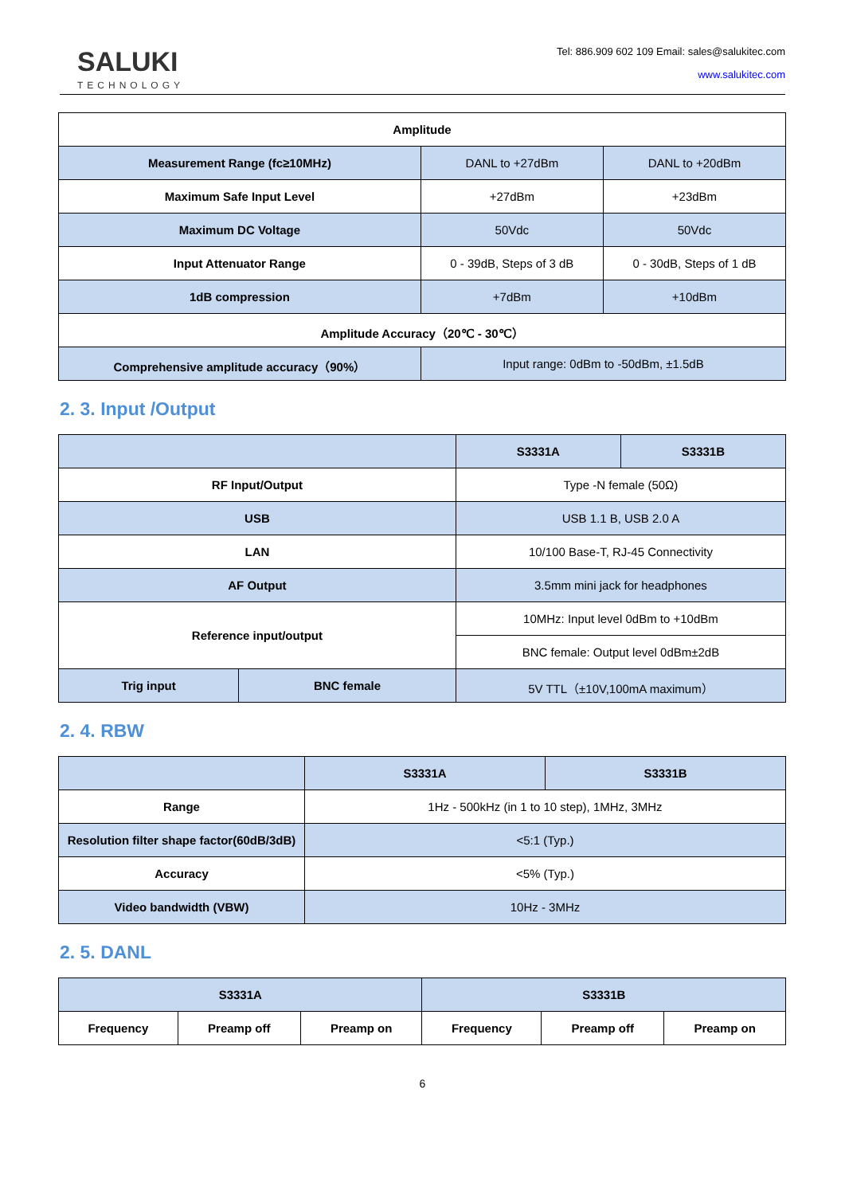SALUKI
TECHNOLOGY
Tel: 886.909 602 109 Email: sales@salukitec.com
www.salukitec.com
| Amplitude | | |
| --- | --- | --- |
| Measurement Range (fc≥10MHz) | DANL to +27dBm | DANL to +20dBm |
| Maximum Safe Input Level | +27dBm | +23dBm |
| Maximum DC Voltage | 50Vdc | 50Vdc |
| Input Attenuator Range | 0 - 39dB, Steps of 3 dB | 0 - 30dB, Steps of 1 dB |
| 1dB compression | +7dBm | +10dBm |
| Amplitude Accuracy（20℃ - 30℃） | | |
| Comprehensive amplitude accuracy（90%） | Input range: 0dBm to -50dBm, ±1.5dB | |
2. 3. Input /Output
| | | S3331A | S3331B |
| --- | --- | --- | --- |
| RF Input/Output | | Type -N female (50Ω) | |
| USB | | USB 1.1 B, USB 2.0 A | |
| LAN | | 10/100 Base-T, RJ-45 Connectivity | |
| AF Output | | 3.5mm mini jack for headphones | |
| Reference input/output | | 10MHz: Input level 0dBm to +10dBm | |
| | | BNC female: Output level 0dBm±2dB | |
| Trig input | BNC female | 5V TTL（±10V,100mA maximum） | |
2. 4. RBW
| | S3331A | S3331B |
| --- | --- | --- |
| Range | 1Hz - 500kHz (in 1 to 10 step), 1MHz, 3MHz | |
| Resolution filter shape factor(60dB/3dB) | <5:1 (Typ.) | |
| Accuracy | <5% (Typ.) | |
| Video bandwidth (VBW) | 10Hz - 3MHz | |
2. 5. DANL
| S3331A | | | S3331B | | |
| --- | --- | --- | --- | --- | --- |
| Frequency | Preamp off | Preamp on | Frequency | Preamp off | Preamp on |
6